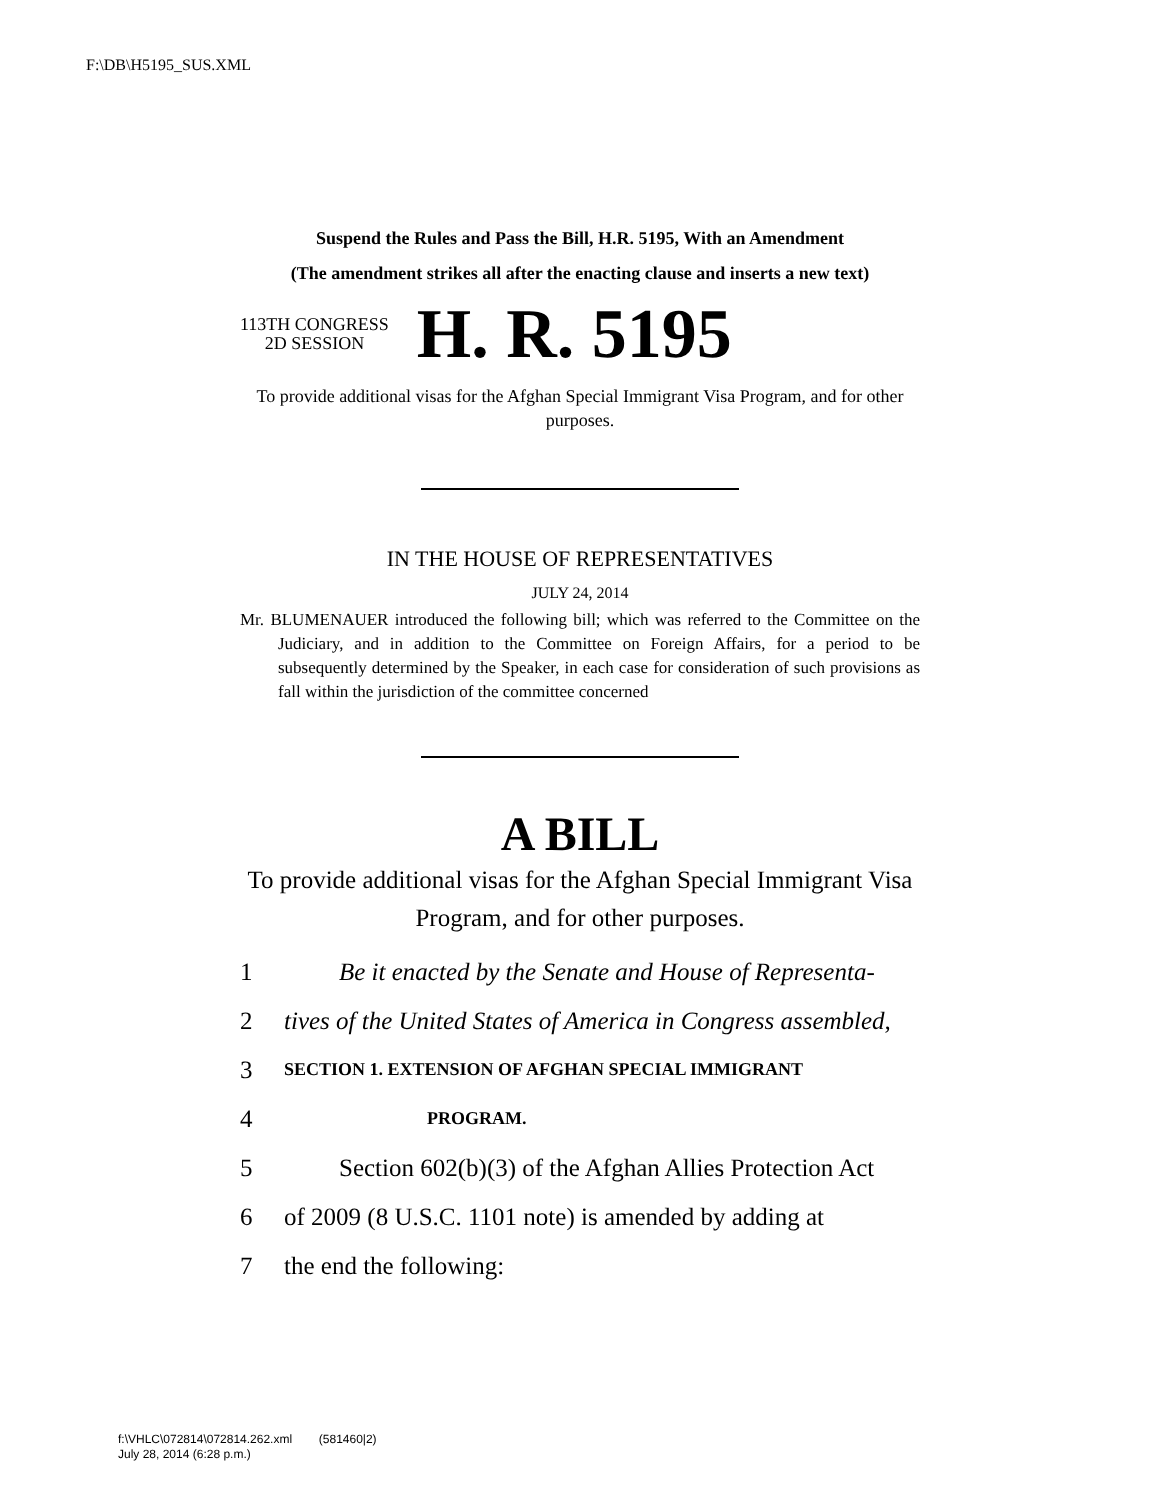F:\DB\H5195_SUS.XML
Suspend the Rules and Pass the Bill, H.R. 5195, With an Amendment
(The amendment strikes all after the enacting clause and inserts a new text)
113TH CONGRESS
2D SESSION
H. R. 5195
To provide additional visas for the Afghan Special Immigrant Visa Program, and for other purposes.
IN THE HOUSE OF REPRESENTATIVES
JULY 24, 2014
Mr. BLUMENAUER introduced the following bill; which was referred to the Committee on the Judiciary, and in addition to the Committee on Foreign Affairs, for a period to be subsequently determined by the Speaker, in each case for consideration of such provisions as fall within the jurisdiction of the committee concerned
A BILL
To provide additional visas for the Afghan Special Immigrant Visa Program, and for other purposes.
1 Be it enacted by the Senate and House of Representa-
2 tives of the United States of America in Congress assembled,
3 SECTION 1. EXTENSION OF AFGHAN SPECIAL IMMIGRANT
4 PROGRAM.
5 Section 602(b)(3) of the Afghan Allies Protection Act
6 of 2009 (8 U.S.C. 1101 note) is amended by adding at
7 the end the following:
f:\VHLC\072814\072814.262.xml (581460|2)
July 28, 2014 (6:28 p.m.)